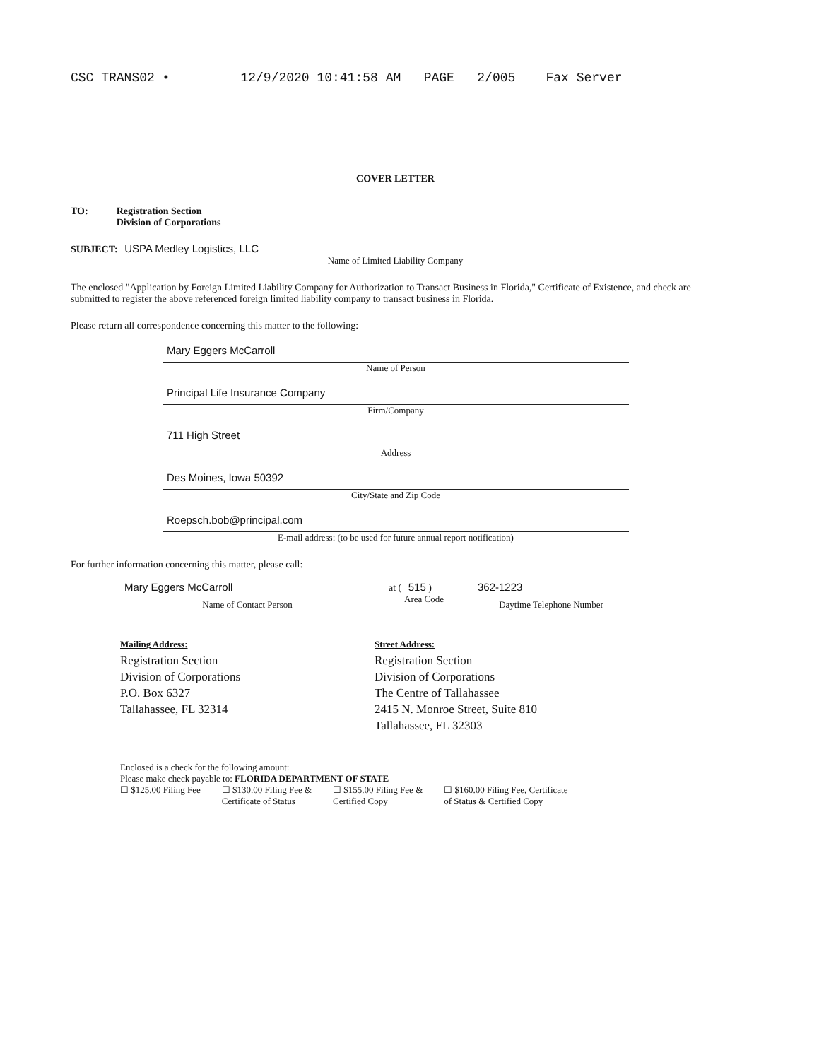CSC TRANS02 • 12/9/2020 10:41:58 AM PAGE 2/005 Fax Server
COVER LETTER
TO: Registration Section
Division of Corporations
SUBJECT: USPA Medley Logistics, LLC
Name of Limited Liability Company
The enclosed "Application by Foreign Limited Liability Company for Authorization to Transact Business in Florida," Certificate of Existence, and check are submitted to register the above referenced foreign limited liability company to transact business in Florida.
Please return all correspondence concerning this matter to the following:
Mary Eggers McCarroll
Name of Person
Principal Life Insurance Company
Firm/Company
711 High Street
Address
Des Moines, Iowa 50392
City/State and Zip Code
Roepsch.bob@principal.com
E-mail address: (to be used for future annual report notification)
For further information concerning this matter, please call:
Mary Eggers McCarroll
Name of Contact Person
at ( 515 )
Area Code
362-1223
Daytime Telephone Number
Mailing Address:
Registration Section
Division of Corporations
P.O. Box 6327
Tallahassee, FL 32314
Street Address:
Registration Section
Division of Corporations
The Centre of Tallahassee
2415 N. Monroe Street, Suite 810
Tallahassee, FL 32303
Enclosed is a check for the following amount:
Please make check payable to: FLORIDA DEPARTMENT OF STATE
☐ $125.00 Filing Fee ☐ $130.00 Filing Fee &
Certificate of Status ☐ $155.00 Filing Fee &
Certified Copy ☐ $160.00 Filing Fee, Certificate
of Status & Certified Copy